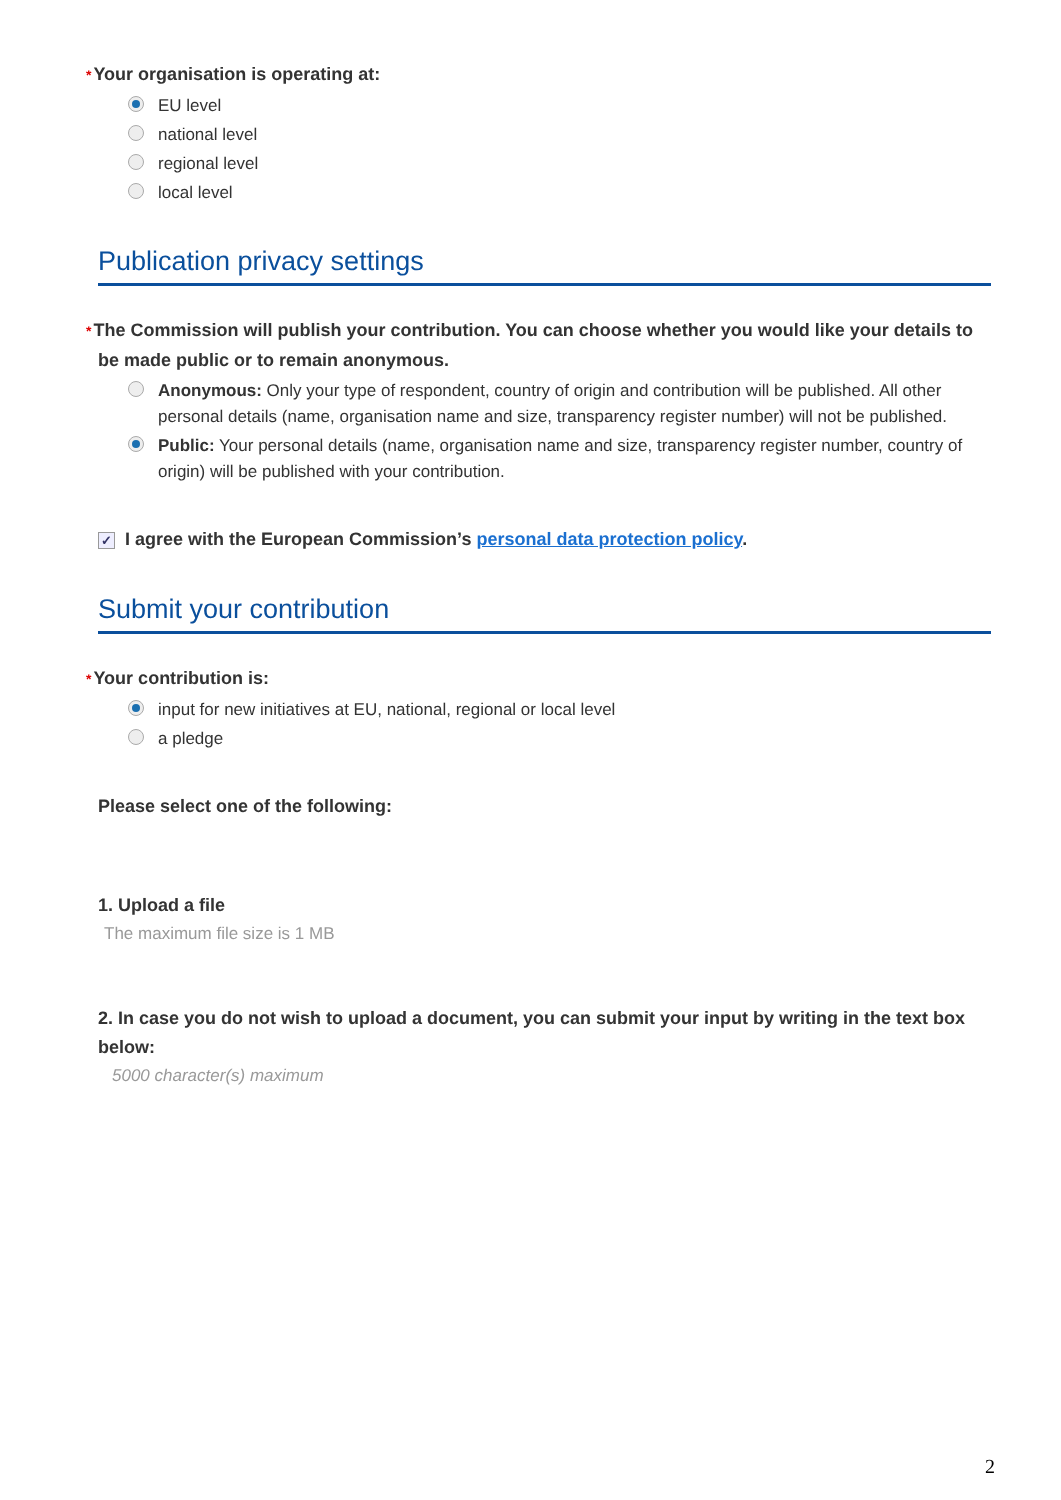*Your organisation is operating at:
EU level
national level
regional level
local level
Publication privacy settings
*The Commission will publish your contribution. You can choose whether you would like your details to be made public or to remain anonymous.
Anonymous: Only your type of respondent, country of origin and contribution will be published. All other personal details (name, organisation name and size, transparency register number) will not be published.
Public: Your personal details (name, organisation name and size, transparency register number, country of origin) will be published with your contribution.
✓ I agree with the European Commission’s personal data protection policy.
Submit your contribution
*Your contribution is:
input for new initiatives at EU, national, regional or local level
a pledge
Please select one of the following:
1. Upload a file
The maximum file size is 1 MB
2. In case you do not wish to upload a document, you can submit your input by writing in the text box below:
5000 character(s) maximum
2